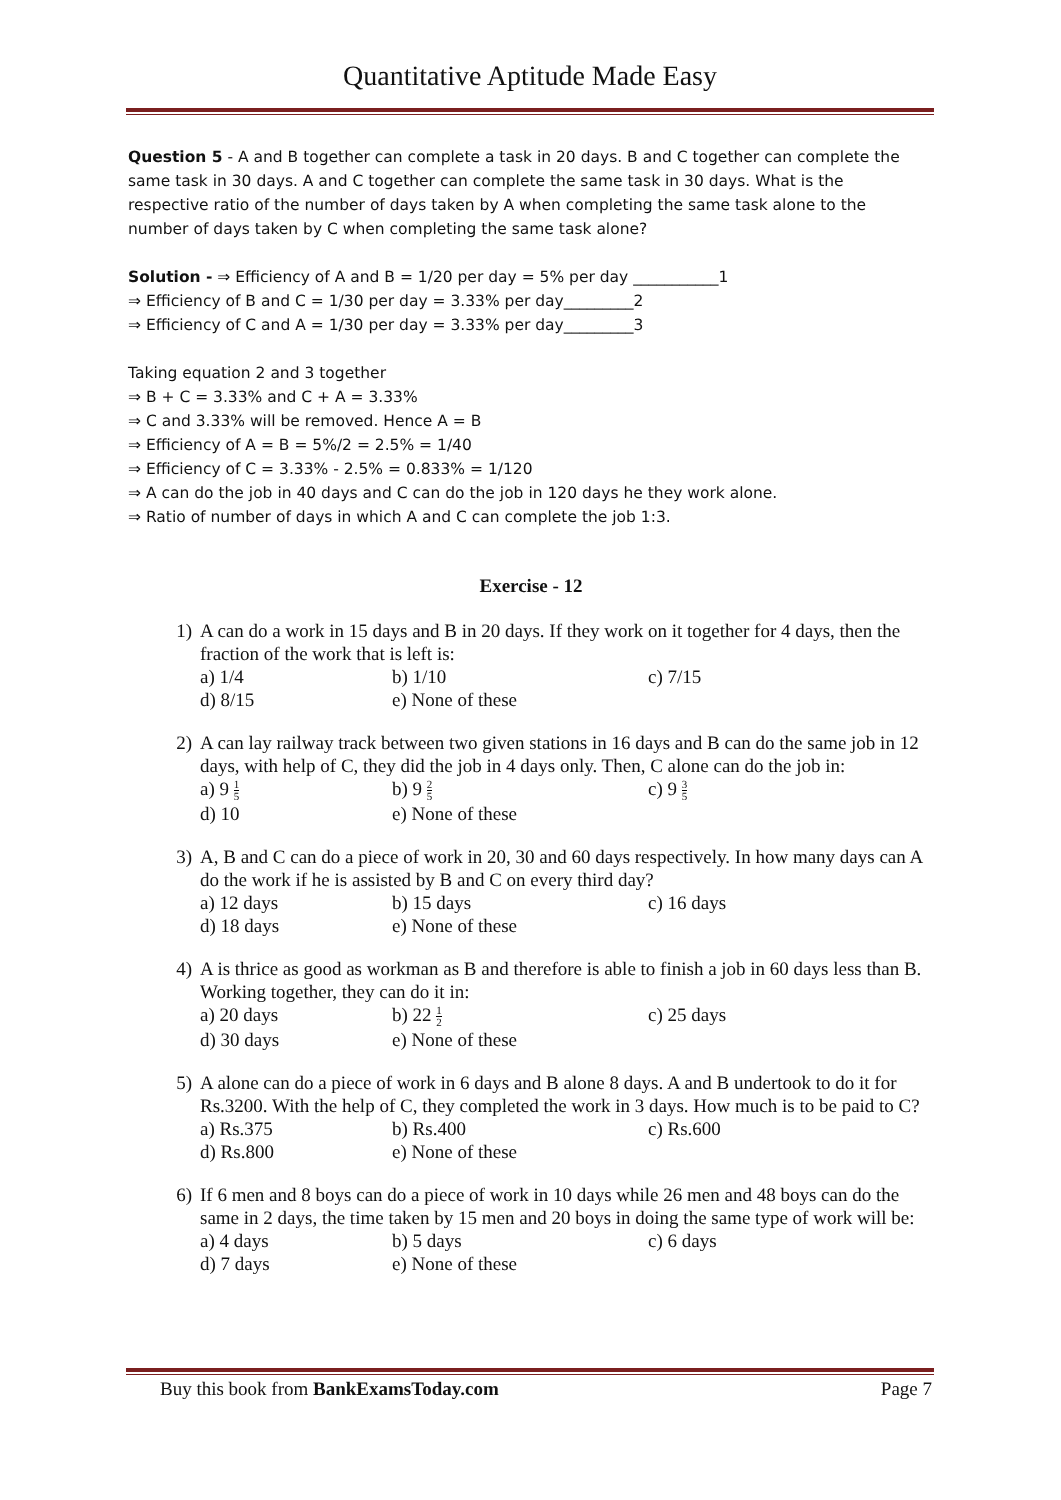Quantitative Aptitude Made Easy
Question 5 - A and B together can complete a task in 20 days. B and C together can complete the same task in 30 days. A and C together can complete the same task in 30 days. What is the respective ratio of the number of days taken by A when completing the same task alone to the number of days taken by C when completing the same task alone?
Solution - ⇒ Efficiency of A and B = 1/20 per day = 5% per day ___________1
⇒ Efficiency of B and C = 1/30 per day = 3.33% per day_________2
⇒ Efficiency of C and A = 1/30 per day = 3.33% per day_________3
Taking equation 2 and 3 together
⇒ B + C = 3.33% and C + A = 3.33%
⇒ C and 3.33% will be removed. Hence A = B
⇒ Efficiency of A = B = 5%/2 = 2.5% = 1/40
⇒ Efficiency of C = 3.33% - 2.5% = 0.833% = 1/120
⇒ A can do the job in 40 days and C can do the job in 120 days he they work alone.
⇒ Ratio of number of days in which A and C can complete the job 1:3.
Exercise - 12
1) A can do a work in 15 days and B in 20 days. If they work on it together for 4 days, then the fraction of the work that is left is:
a) 1/4
b) 1/10
c) 7/15
d) 8/15
e) None of these
2) A can lay railway track between two given stations in 16 days and B can do the same job in 12 days, with help of C, they did the job in 4 days only. Then, C alone can do the job in:
a) 9 1 5
b) 9 2 5
c) 9 3 5
d) 10
e) None of these
3) A, B and C can do a piece of work in 20, 30 and 60 days respectively. In how many days can A do the work if he is assisted by B and C on every third day?
a) 12 days
b) 15 days
c) 16 days
d) 18 days
e) None of these
4) A is thrice as good as workman as B and therefore is able to finish a job in 60 days less than B. Working together, they can do it in:
a) 20 days
b) 22 1 2
c) 25 days
d) 30 days
e) None of these
5) A alone can do a piece of work in 6 days and B alone 8 days. A and B undertook to do it for Rs.3200. With the help of C, they completed the work in 3 days. How much is to be paid to C?
a) Rs.375
b) Rs.400
c) Rs.600
d) Rs.800
e) None of these
6) If 6 men and 8 boys can do a piece of work in 10 days while 26 men and 48 boys can do the same in 2 days, the time taken by 15 men and 20 boys in doing the same type of work will be:
a) 4 days
b) 5 days
c) 6 days
d) 7 days
e) None of these
Buy this book from BankExamsToday.com
Page 7